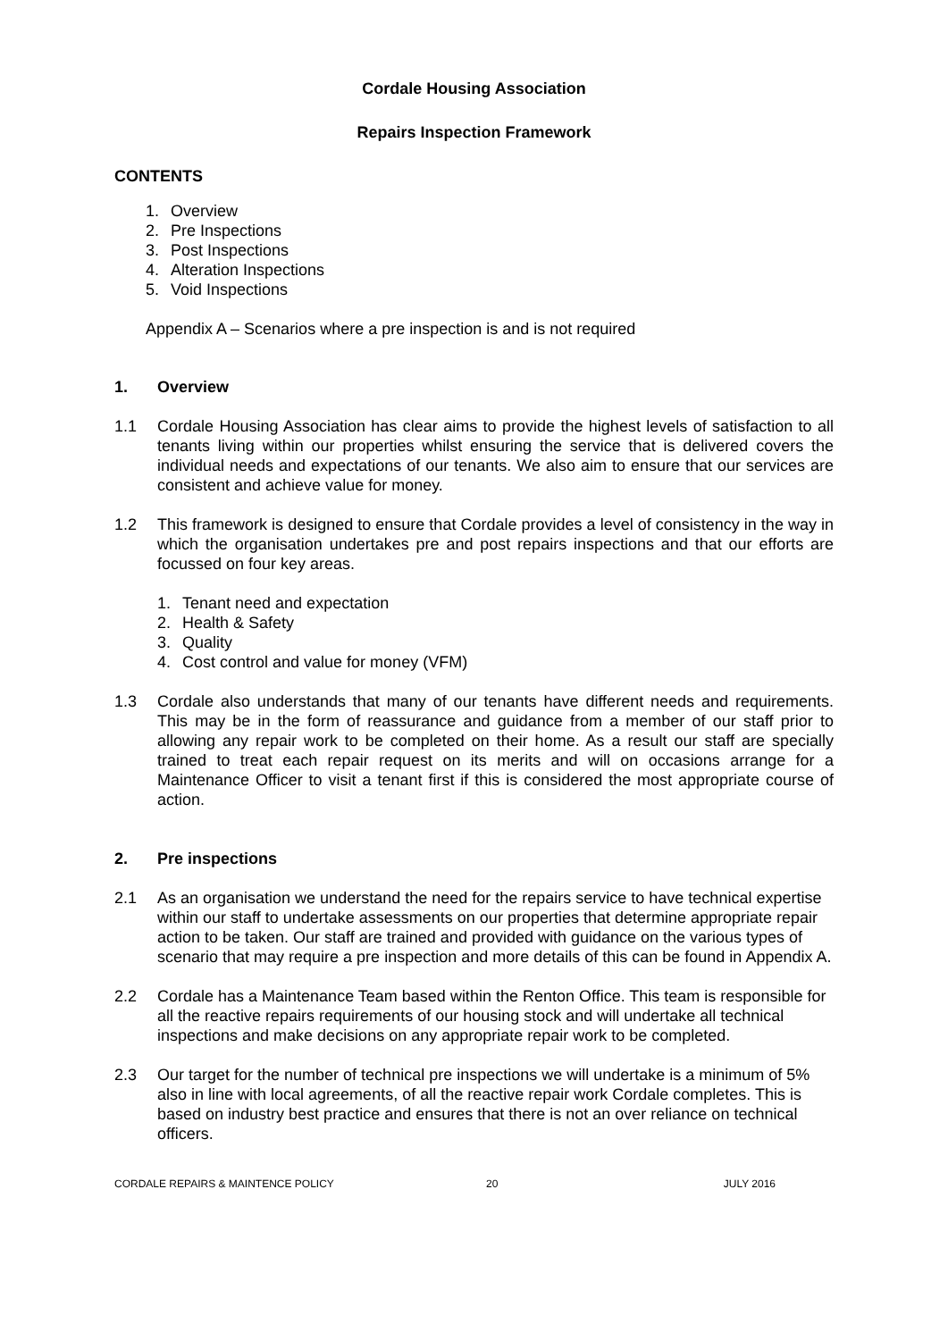Cordale Housing Association
Repairs Inspection Framework
CONTENTS
1. Overview
2. Pre Inspections
3. Post Inspections
4. Alteration Inspections
5. Void Inspections
Appendix A – Scenarios where a pre inspection is and is not required
1. Overview
1.1 Cordale Housing Association has clear aims to provide the highest levels of satisfaction to all tenants living within our properties whilst ensuring the service that is delivered covers the individual needs and expectations of our tenants. We also aim to ensure that our services are consistent and achieve value for money.
1.2 This framework is designed to ensure that Cordale provides a level of consistency in the way in which the organisation undertakes pre and post repairs inspections and that our efforts are focussed on four key areas.
1. Tenant need and expectation
2. Health & Safety
3. Quality
4. Cost control and value for money (VFM)
1.3 Cordale also understands that many of our tenants have different needs and requirements. This may be in the form of reassurance and guidance from a member of our staff prior to allowing any repair work to be completed on their home. As a result our staff are specially trained to treat each repair request on its merits and will on occasions arrange for a Maintenance Officer to visit a tenant first if this is considered the most appropriate course of action.
2. Pre inspections
2.1 As an organisation we understand the need for the repairs service to have technical expertise within our staff to undertake assessments on our properties that determine appropriate repair action to be taken. Our staff are trained and provided with guidance on the various types of scenario that may require a pre inspection and more details of this can be found in Appendix A.
2.2 Cordale has a Maintenance Team based within the Renton Office. This team is responsible for all the reactive repairs requirements of our housing stock and will undertake all technical inspections and make decisions on any appropriate repair work to be completed.
2.3 Our target for the number of technical pre inspections we will undertake is a minimum of 5% also in line with local agreements, of all the reactive repair work Cordale completes. This is based on industry best practice and ensures that there is not an over reliance on technical officers.
CORDALE REPAIRS & MAINTENCE POLICY 20 JULY 2016